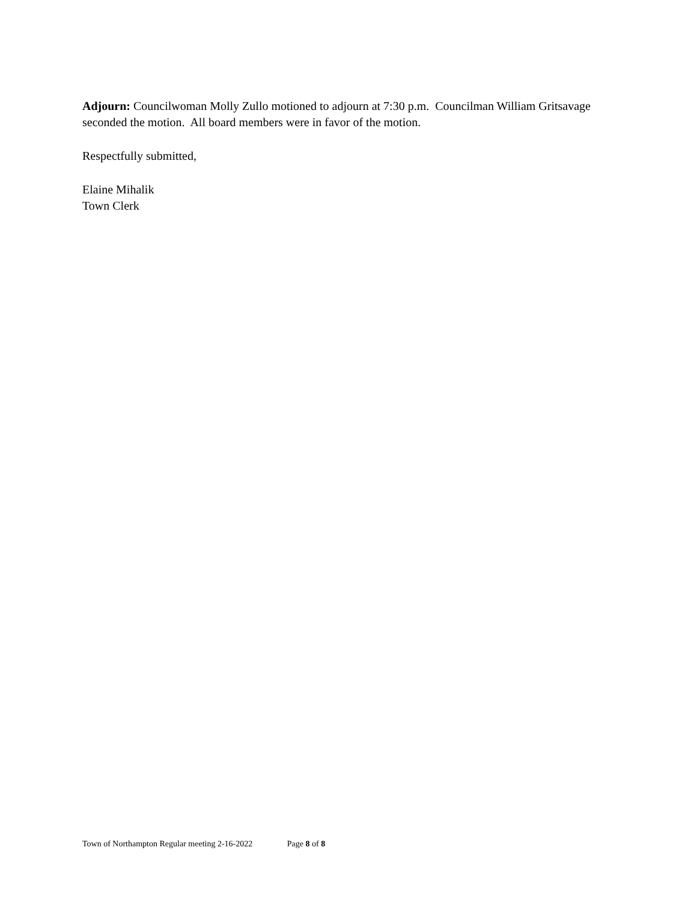Adjourn: Councilwoman Molly Zullo motioned to adjourn at 7:30 p.m. Councilman William Gritsavage seconded the motion. All board members were in favor of the motion.
Respectfully submitted,
Elaine Mihalik
Town Clerk
Town of Northampton Regular meeting 2-16-2022 Page 8 of 8